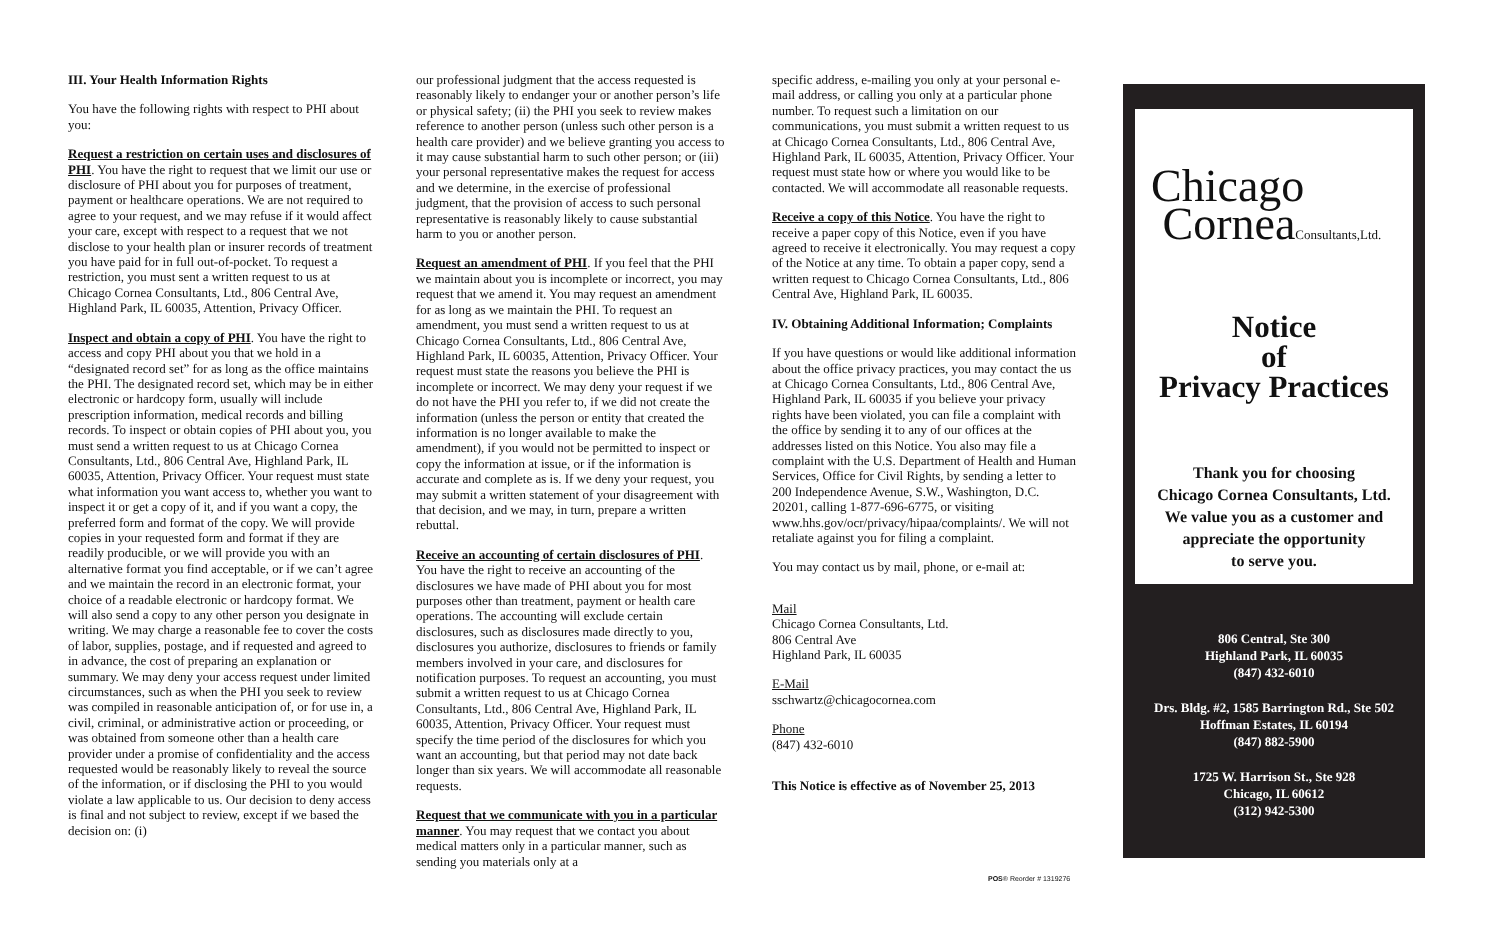III. Your Health Information Rights
You have the following rights with respect to PHI about you:
Request a restriction on certain uses and disclosures of PHI. You have the right to request that we limit our use or disclosure of PHI about you for purposes of treatment, payment or healthcare operations. We are not required to agree to your request, and we may refuse if it would affect your care, except with respect to a request that we not disclose to your health plan or insurer records of treatment you have paid for in full out-of-pocket. To request a restriction, you must sent a written request to us at Chicago Cornea Consultants, Ltd., 806 Central Ave, Highland Park, IL 60035, Attention, Privacy Officer.
Inspect and obtain a copy of PHI. You have the right to access and copy PHI about you that we hold in a “designated record set” for as long as the office maintains the PHI. The designated record set, which may be in either electronic or hardcopy form, usually will include prescription information, medical records and billing records. To inspect or obtain copies of PHI about you, you must send a written request to us at Chicago Cornea Consultants, Ltd., 806 Central Ave, Highland Park, IL 60035, Attention, Privacy Officer. Your request must state what information you want access to, whether you want to inspect it or get a copy of it, and if you want a copy, the preferred form and format of the copy. We will provide copies in your requested form and format if they are readily producible, or we will provide you with an alternative format you find acceptable, or if we can’t agree and we maintain the record in an electronic format, your choice of a readable electronic or hardcopy format. We will also send a copy to any other person you designate in writing. We may charge a reasonable fee to cover the costs of labor, supplies, postage, and if requested and agreed to in advance, the cost of preparing an explanation or summary. We may deny your access request under limited circumstances, such as when the PHI you seek to review was compiled in reasonable anticipation of, or for use in, a civil, criminal, or administrative action or proceeding, or was obtained from someone other than a health care provider under a promise of confidentiality and the access requested would be reasonably likely to reveal the source of the information, or if disclosing the PHI to you would violate a law applicable to us. Our decision to deny access is final and not subject to review, except if we based the decision on: (i)
our professional judgment that the access requested is reasonably likely to endanger your or another person’s life or physical safety; (ii) the PHI you seek to review makes reference to another person (unless such other person is a health care provider) and we believe granting you access to it may cause substantial harm to such other person; or (iii) your personal representative makes the request for access and we determine, in the exercise of professional judgment, that the provision of access to such personal representative is reasonably likely to cause substantial harm to you or another person.
Request an amendment of PHI. If you feel that the PHI we maintain about you is incomplete or incorrect, you may request that we amend it. You may request an amendment for as long as we maintain the PHI. To request an amendment, you must send a written request to us at Chicago Cornea Consultants, Ltd., 806 Central Ave, Highland Park, IL 60035, Attention, Privacy Officer. Your request must state the reasons you believe the PHI is incomplete or incorrect. We may deny your request if we do not have the PHI you refer to, if we did not create the information (unless the person or entity that created the information is no longer available to make the amendment), if you would not be permitted to inspect or copy the information at issue, or if the information is accurate and complete as is. If we deny your request, you may submit a written statement of your disagreement with that decision, and we may, in turn, prepare a written rebuttal.
Receive an accounting of certain disclosures of PHI. You have the right to receive an accounting of the disclosures we have made of PHI about you for most purposes other than treatment, payment or health care operations. The accounting will exclude certain disclosures, such as disclosures made directly to you, disclosures you authorize, disclosures to friends or family members involved in your care, and disclosures for notification purposes. To request an accounting, you must submit a written request to us at Chicago Cornea Consultants, Ltd., 806 Central Ave, Highland Park, IL 60035, Attention, Privacy Officer. Your request must specify the time period of the disclosures for which you want an accounting, but that period may not date back longer than six years. We will accommodate all reasonable requests.
Request that we communicate with you in a particular manner. You may request that we contact you about medical matters only in a particular manner, such as sending you materials only at a
specific address, e-mailing you only at your personal e-mail address, or calling you only at a particular phone number. To request such a limitation on our communications, you must submit a written request to us at Chicago Cornea Consultants, Ltd., 806 Central Ave, Highland Park, IL 60035, Attention, Privacy Officer. Your request must state how or where you would like to be contacted. We will accommodate all reasonable requests.
Receive a copy of this Notice. You have the right to receive a paper copy of this Notice, even if you have agreed to receive it electronically. You may request a copy of the Notice at any time. To obtain a paper copy, send a written request to Chicago Cornea Consultants, Ltd., 806 Central Ave, Highland Park, IL 60035.
IV. Obtaining Additional Information; Complaints
If you have questions or would like additional information about the office privacy practices, you may contact the us at Chicago Cornea Consultants, Ltd., 806 Central Ave, Highland Park, IL 60035 if you believe your privacy rights have been violated, you can file a complaint with the office by sending it to any of our offices at the addresses listed on this Notice. You also may file a complaint with the U.S. Department of Health and Human Services, Office for Civil Rights, by sending a letter to 200 Independence Avenue, S.W., Washington, D.C. 20201, calling 1-877-696-6775, or visiting www.hhs.gov/ocr/privacy/hipaa/complaints/. We will not retaliate against you for filing a complaint.
You may contact us by mail, phone, or e-mail at:
Mail
Chicago Cornea Consultants, Ltd.
806 Central Ave
Highland Park, IL 60035
E-Mail
sschwartz@chicagocornea.com
Phone
(847) 432-6010
This Notice is effective as of November 25, 2013
Chicago
CorneaConsultants,Ltd.
Notice
of
Privacy Practices
Thank you for choosing
Chicago Cornea Consultants, Ltd.
We value you as a customer and
appreciate the opportunity
to serve you.
806 Central, Ste 300
Highland Park, IL 60035
(847) 432-6010
Drs. Bldg. #2, 1585 Barrington Rd., Ste 502
Hoffman Estates, IL 60194
(847) 882-5900
1725 W. Harrison St., Ste 928
Chicago, IL 60612
(312) 942-5300
POS® Reorder # 1319276